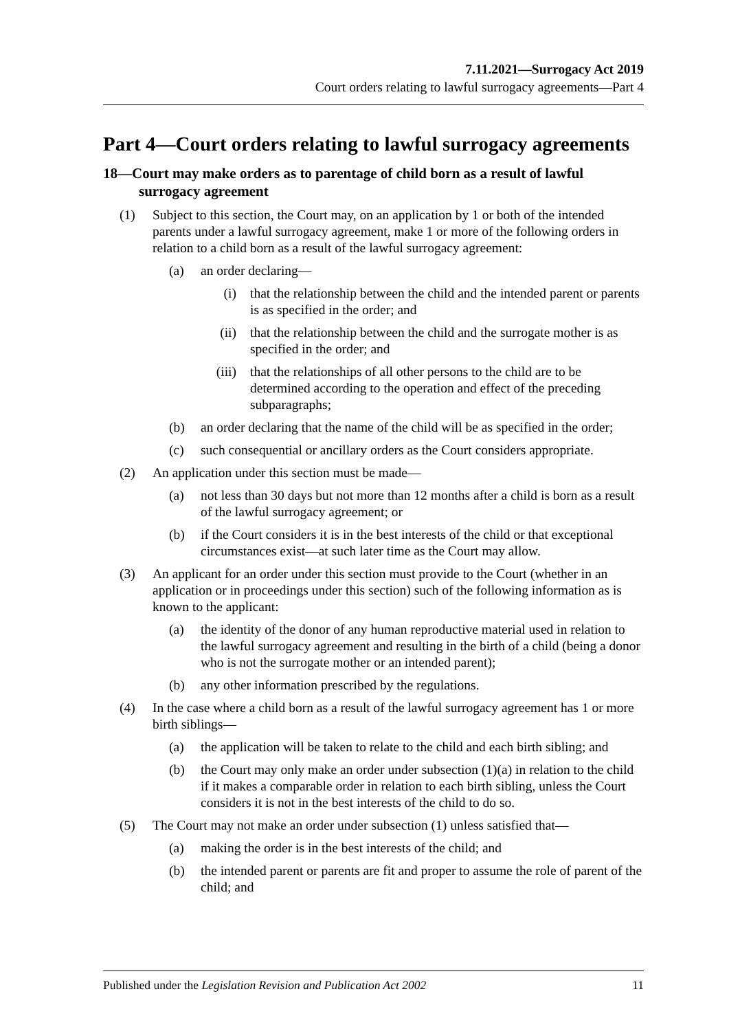7.11.2021—Surrogacy Act 2019
Court orders relating to lawful surrogacy agreements—Part 4
Part 4—Court orders relating to lawful surrogacy agreements
18—Court may make orders as to parentage of child born as a result of lawful surrogacy agreement
(1) Subject to this section, the Court may, on an application by 1 or both of the intended parents under a lawful surrogacy agreement, make 1 or more of the following orders in relation to a child born as a result of the lawful surrogacy agreement:
(a) an order declaring—
(i) that the relationship between the child and the intended parent or parents is as specified in the order; and
(ii) that the relationship between the child and the surrogate mother is as specified in the order; and
(iii) that the relationships of all other persons to the child are to be determined according to the operation and effect of the preceding subparagraphs;
(b) an order declaring that the name of the child will be as specified in the order;
(c) such consequential or ancillary orders as the Court considers appropriate.
(2) An application under this section must be made—
(a) not less than 30 days but not more than 12 months after a child is born as a result of the lawful surrogacy agreement; or
(b) if the Court considers it is in the best interests of the child or that exceptional circumstances exist—at such later time as the Court may allow.
(3) An applicant for an order under this section must provide to the Court (whether in an application or in proceedings under this section) such of the following information as is known to the applicant:
(a) the identity of the donor of any human reproductive material used in relation to the lawful surrogacy agreement and resulting in the birth of a child (being a donor who is not the surrogate mother or an intended parent);
(b) any other information prescribed by the regulations.
(4) In the case where a child born as a result of the lawful surrogacy agreement has 1 or more birth siblings—
(a) the application will be taken to relate to the child and each birth sibling; and
(b) the Court may only make an order under subsection (1)(a) in relation to the child if it makes a comparable order in relation to each birth sibling, unless the Court considers it is not in the best interests of the child to do so.
(5) The Court may not make an order under subsection (1) unless satisfied that—
(a) making the order is in the best interests of the child; and
(b) the intended parent or parents are fit and proper to assume the role of parent of the child; and
Published under the Legislation Revision and Publication Act 2002 11